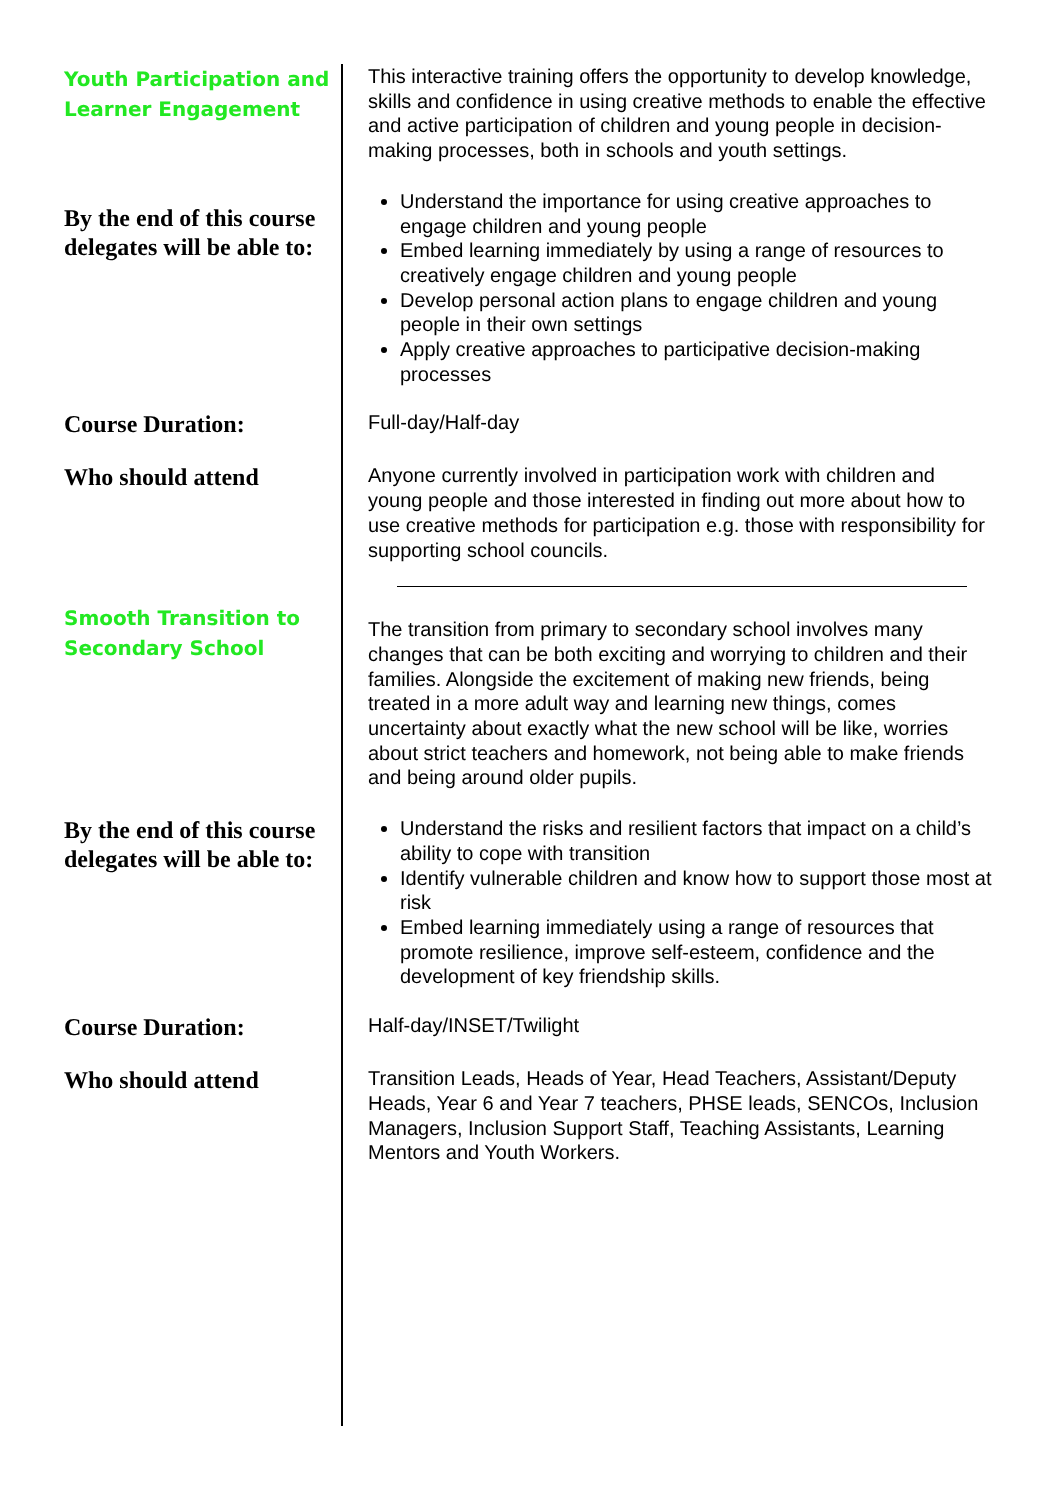Youth Participation and Learner Engagement
This interactive training offers the opportunity to develop knowledge, skills and confidence in using creative methods to enable the effective and active participation of children and young people in decision-making processes, both in schools and youth settings.
By the end of this course delegates will be able to:
Understand the importance for using creative approaches to engage children and young people
Embed learning immediately by using a range of resources to creatively engage children and young people
Develop personal action plans to engage children and young people in their own settings
Apply creative approaches to participative decision-making processes
Course Duration:
Full-day/Half-day
Who should attend
Anyone currently involved in participation work with children and young people and those interested in finding out more about how to use creative methods for participation e.g. those with responsibility for supporting school councils.
Smooth Transition to Secondary School
The transition from primary to secondary school involves many changes that can be both exciting and worrying to children and their families. Alongside the excitement of making new friends, being treated in a more adult way and learning new things, comes uncertainty about exactly what the new school will be like, worries about strict teachers and homework, not being able to make friends and being around older pupils.
By the end of this course delegates will be able to:
Understand the risks and resilient factors that impact on a child’s ability to cope with transition
Identify vulnerable children and know how to support those most at risk
Embed learning immediately using a range of resources that promote resilience, improve self-esteem, confidence and the development of key friendship skills.
Course Duration:
Half-day/INSET/Twilight
Who should attend
Transition Leads, Heads of Year, Head Teachers, Assistant/Deputy Heads, Year 6 and Year 7 teachers, PHSE leads, SENCOs, Inclusion Managers, Inclusion Support Staff, Teaching Assistants, Learning Mentors and Youth Workers.